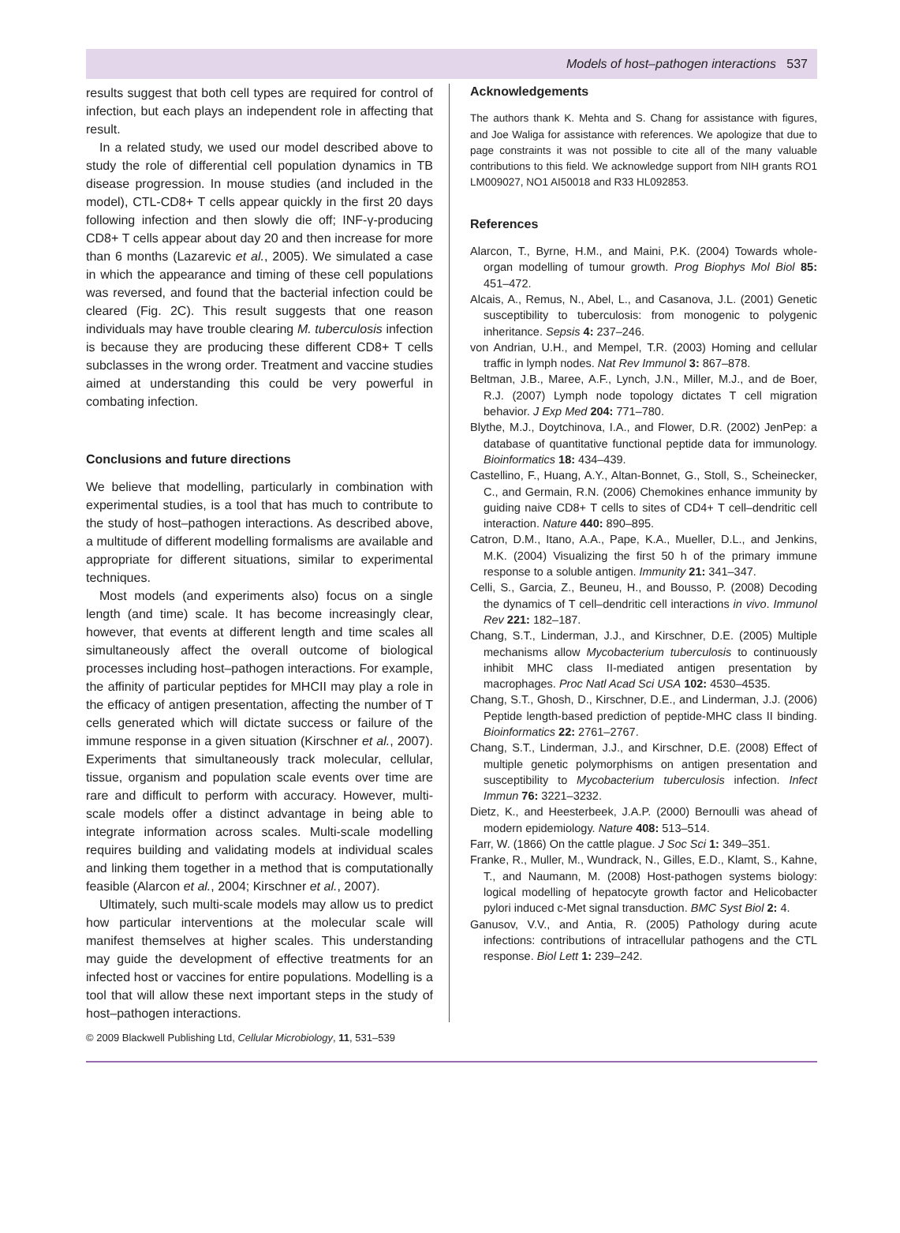Models of host–pathogen interactions 537
results suggest that both cell types are required for control of infection, but each plays an independent role in affecting that result.
In a related study, we used our model described above to study the role of differential cell population dynamics in TB disease progression. In mouse studies (and included in the model), CTL-CD8+ T cells appear quickly in the first 20 days following infection and then slowly die off; INF-γ-producing CD8+ T cells appear about day 20 and then increase for more than 6 months (Lazarevic et al., 2005). We simulated a case in which the appearance and timing of these cell populations was reversed, and found that the bacterial infection could be cleared (Fig. 2C). This result suggests that one reason individuals may have trouble clearing M. tuberculosis infection is because they are producing these different CD8+ T cells subclasses in the wrong order. Treatment and vaccine studies aimed at understanding this could be very powerful in combating infection.
Conclusions and future directions
We believe that modelling, particularly in combination with experimental studies, is a tool that has much to contribute to the study of host–pathogen interactions. As described above, a multitude of different modelling formalisms are available and appropriate for different situations, similar to experimental techniques.
Most models (and experiments also) focus on a single length (and time) scale. It has become increasingly clear, however, that events at different length and time scales all simultaneously affect the overall outcome of biological processes including host–pathogen interactions. For example, the affinity of particular peptides for MHCII may play a role in the efficacy of antigen presentation, affecting the number of T cells generated which will dictate success or failure of the immune response in a given situation (Kirschner et al., 2007). Experiments that simultaneously track molecular, cellular, tissue, organism and population scale events over time are rare and difficult to perform with accuracy. However, multi-scale models offer a distinct advantage in being able to integrate information across scales. Multi-scale modelling requires building and validating models at individual scales and linking them together in a method that is computationally feasible (Alarcon et al., 2004; Kirschner et al., 2007).
Ultimately, such multi-scale models may allow us to predict how particular interventions at the molecular scale will manifest themselves at higher scales. This understanding may guide the development of effective treatments for an infected host or vaccines for entire populations. Modelling is a tool that will allow these next important steps in the study of host–pathogen interactions.
Acknowledgements
The authors thank K. Mehta and S. Chang for assistance with figures, and Joe Waliga for assistance with references. We apologize that due to page constraints it was not possible to cite all of the many valuable contributions to this field. We acknowledge support from NIH grants RO1 LM009027, NO1 AI50018 and R33 HL092853.
References
Alarcon, T., Byrne, H.M., and Maini, P.K. (2004) Towards whole-organ modelling of tumour growth. Prog Biophys Mol Biol 85: 451–472.
Alcais, A., Remus, N., Abel, L., and Casanova, J.L. (2001) Genetic susceptibility to tuberculosis: from monogenic to polygenic inheritance. Sepsis 4: 237–246.
von Andrian, U.H., and Mempel, T.R. (2003) Homing and cellular traffic in lymph nodes. Nat Rev Immunol 3: 867–878.
Beltman, J.B., Maree, A.F., Lynch, J.N., Miller, M.J., and de Boer, R.J. (2007) Lymph node topology dictates T cell migration behavior. J Exp Med 204: 771–780.
Blythe, M.J., Doytchinova, I.A., and Flower, D.R. (2002) JenPep: a database of quantitative functional peptide data for immunology. Bioinformatics 18: 434–439.
Castellino, F., Huang, A.Y., Altan-Bonnet, G., Stoll, S., Scheinecker, C., and Germain, R.N. (2006) Chemokines enhance immunity by guiding naive CD8+ T cells to sites of CD4+ T cell–dendritic cell interaction. Nature 440: 890–895.
Catron, D.M., Itano, A.A., Pape, K.A., Mueller, D.L., and Jenkins, M.K. (2004) Visualizing the first 50 h of the primary immune response to a soluble antigen. Immunity 21: 341–347.
Celli, S., Garcia, Z., Beuneu, H., and Bousso, P. (2008) Decoding the dynamics of T cell–dendritic cell interactions in vivo. Immunol Rev 221: 182–187.
Chang, S.T., Linderman, J.J., and Kirschner, D.E. (2005) Multiple mechanisms allow Mycobacterium tuberculosis to continuously inhibit MHC class II-mediated antigen presentation by macrophages. Proc Natl Acad Sci USA 102: 4530–4535.
Chang, S.T., Ghosh, D., Kirschner, D.E., and Linderman, J.J. (2006) Peptide length-based prediction of peptide-MHC class II binding. Bioinformatics 22: 2761–2767.
Chang, S.T., Linderman, J.J., and Kirschner, D.E. (2008) Effect of multiple genetic polymorphisms on antigen presentation and susceptibility to Mycobacterium tuberculosis infection. Infect Immun 76: 3221–3232.
Dietz, K., and Heesterbeek, J.A.P. (2000) Bernoulli was ahead of modern epidemiology. Nature 408: 513–514.
Farr, W. (1866) On the cattle plague. J Soc Sci 1: 349–351.
Franke, R., Muller, M., Wundrack, N., Gilles, E.D., Klamt, S., Kahne, T., and Naumann, M. (2008) Host-pathogen systems biology: logical modelling of hepatocyte growth factor and Helicobacter pylori induced c-Met signal transduction. BMC Syst Biol 2: 4.
Ganusov, V.V., and Antia, R. (2005) Pathology during acute infections: contributions of intracellular pathogens and the CTL response. Biol Lett 1: 239–242.
© 2009 Blackwell Publishing Ltd, Cellular Microbiology, 11, 531–539